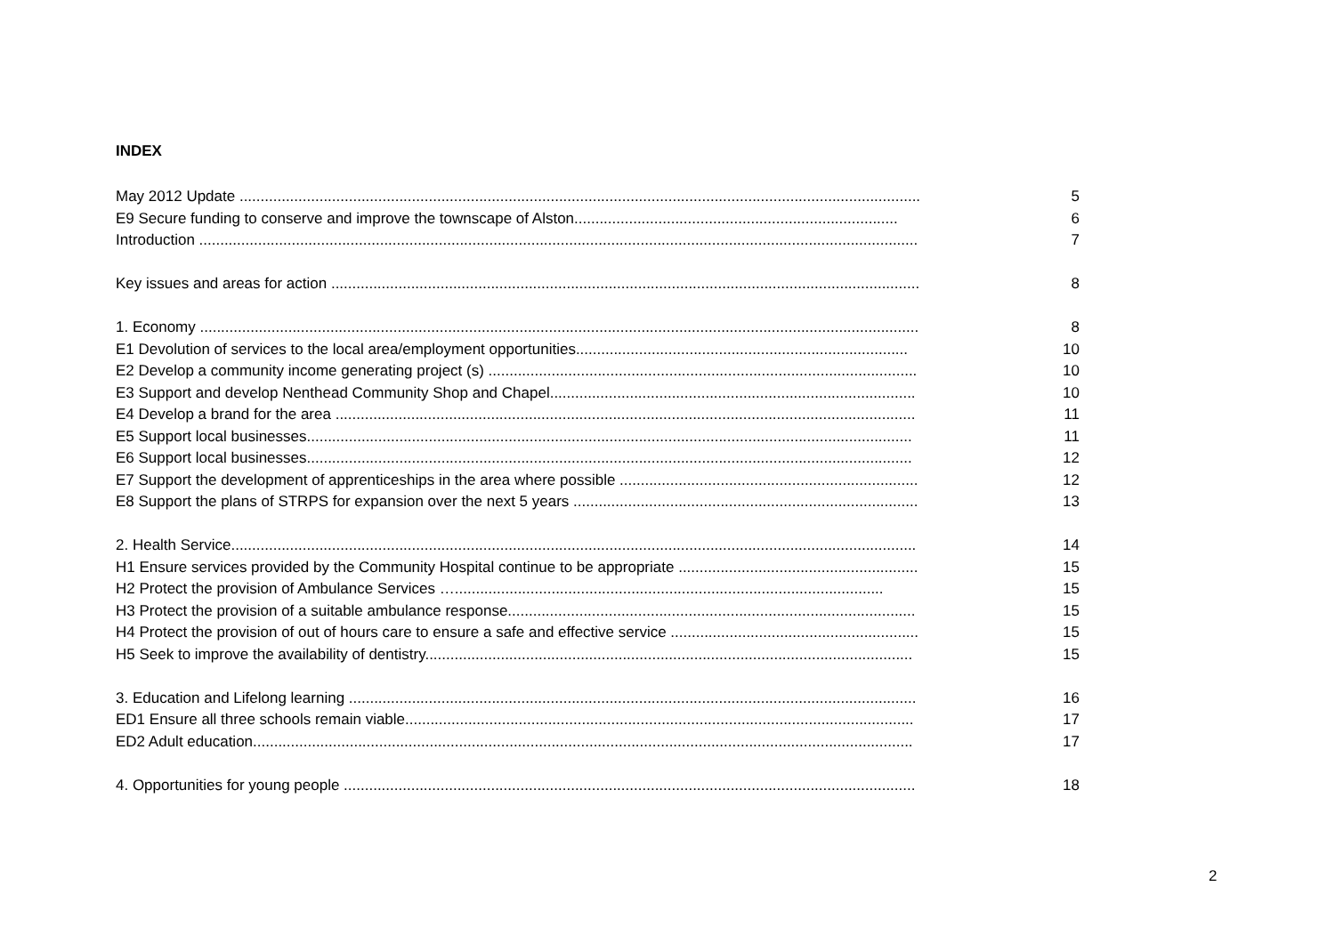INDEX
May 2012 Update .................................................................................................................................................................. 5
E9 Secure funding to conserve and improve the townscape of Alston............................................................................. 6
Introduction ........................................................................................................................................................................... 7
Key issues and areas for action ............................................................................................................................................ 8
1. Economy ........................................................................................................................................................................... 8
E1 Devolution of services to the local area/employment opportunities............................................................................... 10
E2 Develop a community income generating project (s) ...................................................................................................... 10
E3 Support and develop Nenthead Community Shop and Chapel....................................................................................... 10
E4 Develop a brand for the area .......................................................................................................................................... 11
E5 Support local businesses................................................................................................................................................ 11
E6 Support local businesses................................................................................................................................................ 12
E7 Support the development of apprenticeships in the area where possible ....................................................................... 12
E8 Support the plans of STRPS for expansion over the next 5 years .................................................................................. 13
2. Health Service................................................................................................................................................................... 14
H1 Ensure services provided by the Community Hospital continue to be appropriate ......................................................... 15
H2 Protect the provision of Ambulance Services …...................................................................................................... 15
H3 Protect the provision of a suitable ambulance response................................................................................................. 15
H4 Protect the provision of out of hours care to ensure a safe and effective service ........................................................... 15
H5 Seek to improve the availability of dentistry.................................................................................................................... 15
3. Education and Lifelong learning ....................................................................................................................................... 16
ED1 Ensure all three schools remain viable......................................................................................................................... 17
ED2 Adult education............................................................................................................................................................. 17
4. Opportunities for young people ........................................................................................................................................ 18
2